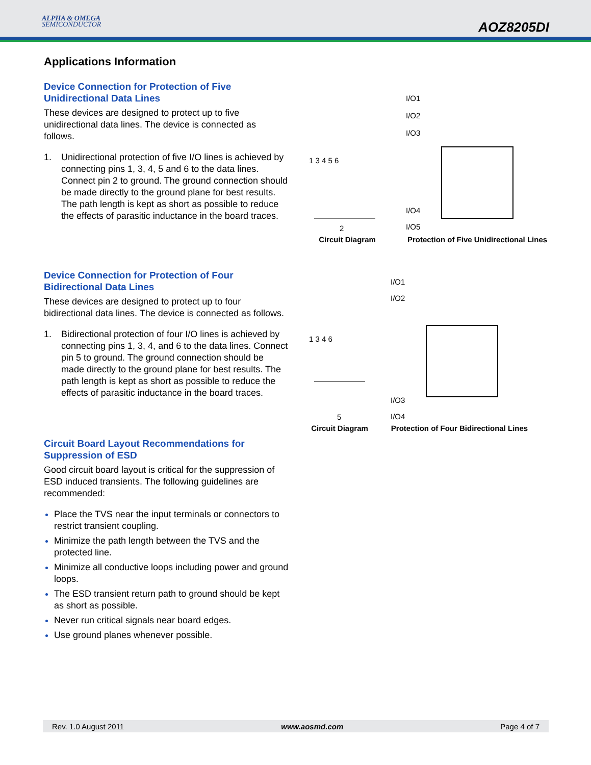ALPHA & OMEGA
SEMICONDUCTOR
AOZ8205DI
Applications Information
Device Connection for Protection of Five Unidirectional Data Lines
These devices are designed to protect up to five unidirectional data lines. The device is connected as follows.
1. Unidirectional protection of five I/O lines is achieved by connecting pins 1, 3, 4, 5 and 6 to the data lines. Connect pin 2 to ground. The ground connection should be made directly to the ground plane for best results. The path length is kept as short as possible to reduce the effects of parasitic inductance in the board traces.
1 3 4 5 6
2
Circuit Diagram
I/O1
I/O2
I/O3
I/O4
I/O5
Protection of Five Unidirectional Lines
Device Connection for Protection of Four Bidirectional Data Lines
These devices are designed to protect up to four bidirectional data lines. The device is connected as follows.
1. Bidirectional protection of four I/O lines is achieved by connecting pins 1, 3, 4, and 6 to the data lines. Connect pin 5 to ground. The ground connection should be made directly to the ground plane for best results. The path length is kept as short as possible to reduce the effects of parasitic inductance in the board traces.
1 3 4 6
5
Circuit Diagram
I/O1
I/O2
I/O3
I/O4
Protection of Four Bidirectional Lines
Circuit Board Layout Recommendations for Suppression of ESD
Good circuit board layout is critical for the suppression of ESD induced transients. The following guidelines are recommended:
Place the TVS near the input terminals or connectors to restrict transient coupling.
Minimize the path length between the TVS and the protected line.
Minimize all conductive loops including power and ground loops.
The ESD transient return path to ground should be kept as short as possible.
Never run critical signals near board edges.
Use ground planes whenever possible.
Rev. 1.0 August 2011 www.aosmd.com Page 4 of 7